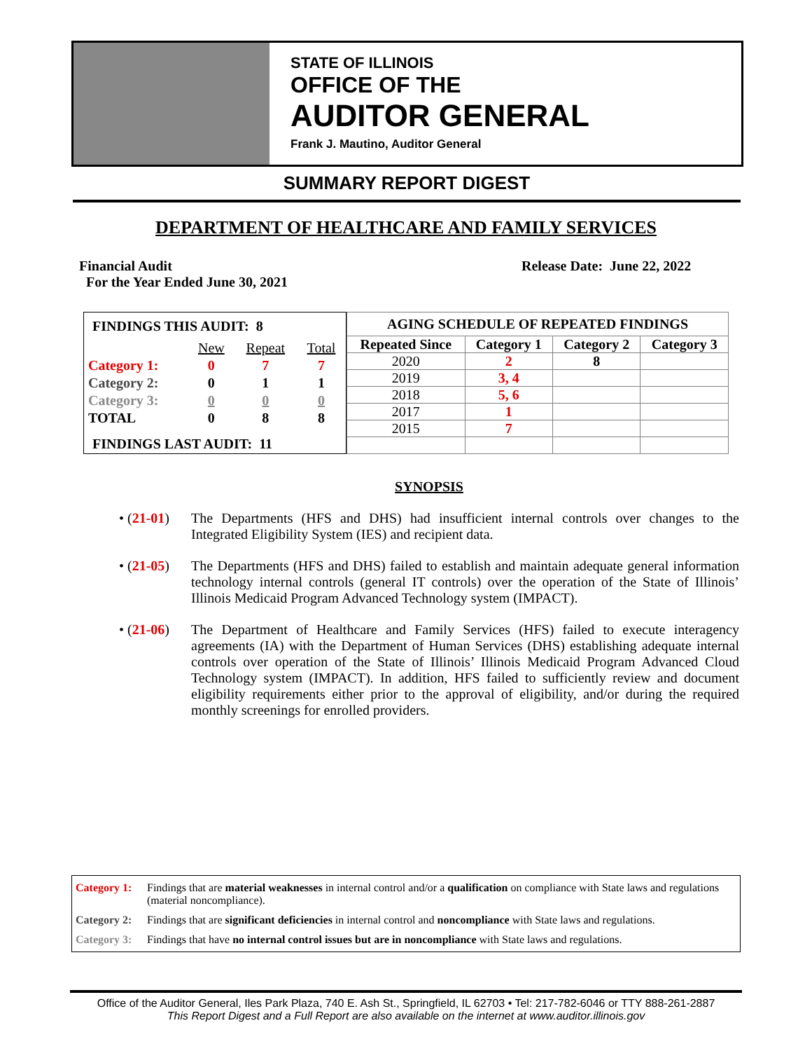STATE OF ILLINOIS
OFFICE OF THE
AUDITOR GENERAL
Frank J. Mautino, Auditor General
SUMMARY REPORT DIGEST
DEPARTMENT OF HEALTHCARE AND FAMILY SERVICES
Financial Audit
For the Year Ended June 30, 2021
Release Date: June 22, 2022
| FINDINGS THIS AUDIT: 8 | | | |
| | New | Repeat | Total |
| Category 1: | 0 | 7 | 7 |
| Category 2: | 0 | 1 | 1 |
| Category 3: | 0 | 0 | 0 |
| TOTAL | 0 | 8 | 8 |
| FINDINGS LAST AUDIT: 11 | | | |
| AGING SCHEDULE OF REPEATED FINDINGS | | | |
| --- | --- | --- | --- |
| Repeated Since | Category 1 | Category 2 | Category 3 |
| 2020 | 2 | 8 | |
| 2019 | 3, 4 | | |
| 2018 | 5, 6 | | |
| 2017 | 1 | | |
| 2015 | 7 | | |
SYNOPSIS
• (21-01) The Departments (HFS and DHS) had insufficient internal controls over changes to the Integrated Eligibility System (IES) and recipient data.
• (21-05) The Departments (HFS and DHS) failed to establish and maintain adequate general information technology internal controls (general IT controls) over the operation of the State of Illinois’ Illinois Medicaid Program Advanced Technology system (IMPACT).
• (21-06) The Department of Healthcare and Family Services (HFS) failed to execute interagency agreements (IA) with the Department of Human Services (DHS) establishing adequate internal controls over operation of the State of Illinois’ Illinois Medicaid Program Advanced Cloud Technology system (IMPACT). In addition, HFS failed to sufficiently review and document eligibility requirements either prior to the approval of eligibility, and/or during the required monthly screenings for enrolled providers.
Category 1: Findings that are material weaknesses in internal control and/or a qualification on compliance with State laws and regulations (material noncompliance).
Category 2: Findings that are significant deficiencies in internal control and noncompliance with State laws and regulations.
Category 3: Findings that have no internal control issues but are in noncompliance with State laws and regulations.
Office of the Auditor General, Iles Park Plaza, 740 E. Ash St., Springfield, IL 62703 • Tel: 217-782-6046 or TTY 888-261-2887
This Report Digest and a Full Report are also available on the internet at www.auditor.illinois.gov